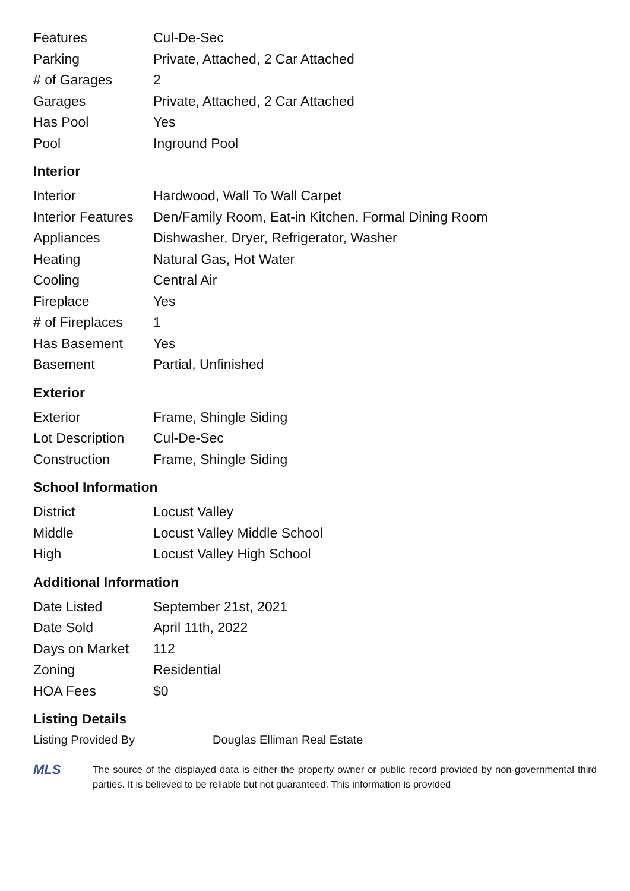| Features | Cul-De-Sec |
| Parking | Private, Attached, 2 Car Attached |
| # of Garages | 2 |
| Garages | Private, Attached, 2 Car Attached |
| Has Pool | Yes |
| Pool | Inground Pool |
Interior
| Interior | Hardwood, Wall To Wall Carpet |
| Interior Features | Den/Family Room, Eat-in Kitchen, Formal Dining Room |
| Appliances | Dishwasher, Dryer, Refrigerator, Washer |
| Heating | Natural Gas, Hot Water |
| Cooling | Central Air |
| Fireplace | Yes |
| # of Fireplaces | 1 |
| Has Basement | Yes |
| Basement | Partial, Unfinished |
Exterior
| Exterior | Frame, Shingle Siding |
| Lot Description | Cul-De-Sec |
| Construction | Frame, Shingle Siding |
School Information
| District | Locust Valley |
| Middle | Locust Valley Middle School |
| High | Locust Valley High School |
Additional Information
| Date Listed | September 21st, 2021 |
| Date Sold | April 11th, 2022 |
| Days on Market | 112 |
| Zoning | Residential |
| HOA Fees | $0 |
Listing Details
Listing Provided By Douglas Elliman Real Estate
MLS
The source of the displayed data is either the property owner or public record provided by non-governmental third parties. It is believed to be reliable but not guaranteed. This information is provided